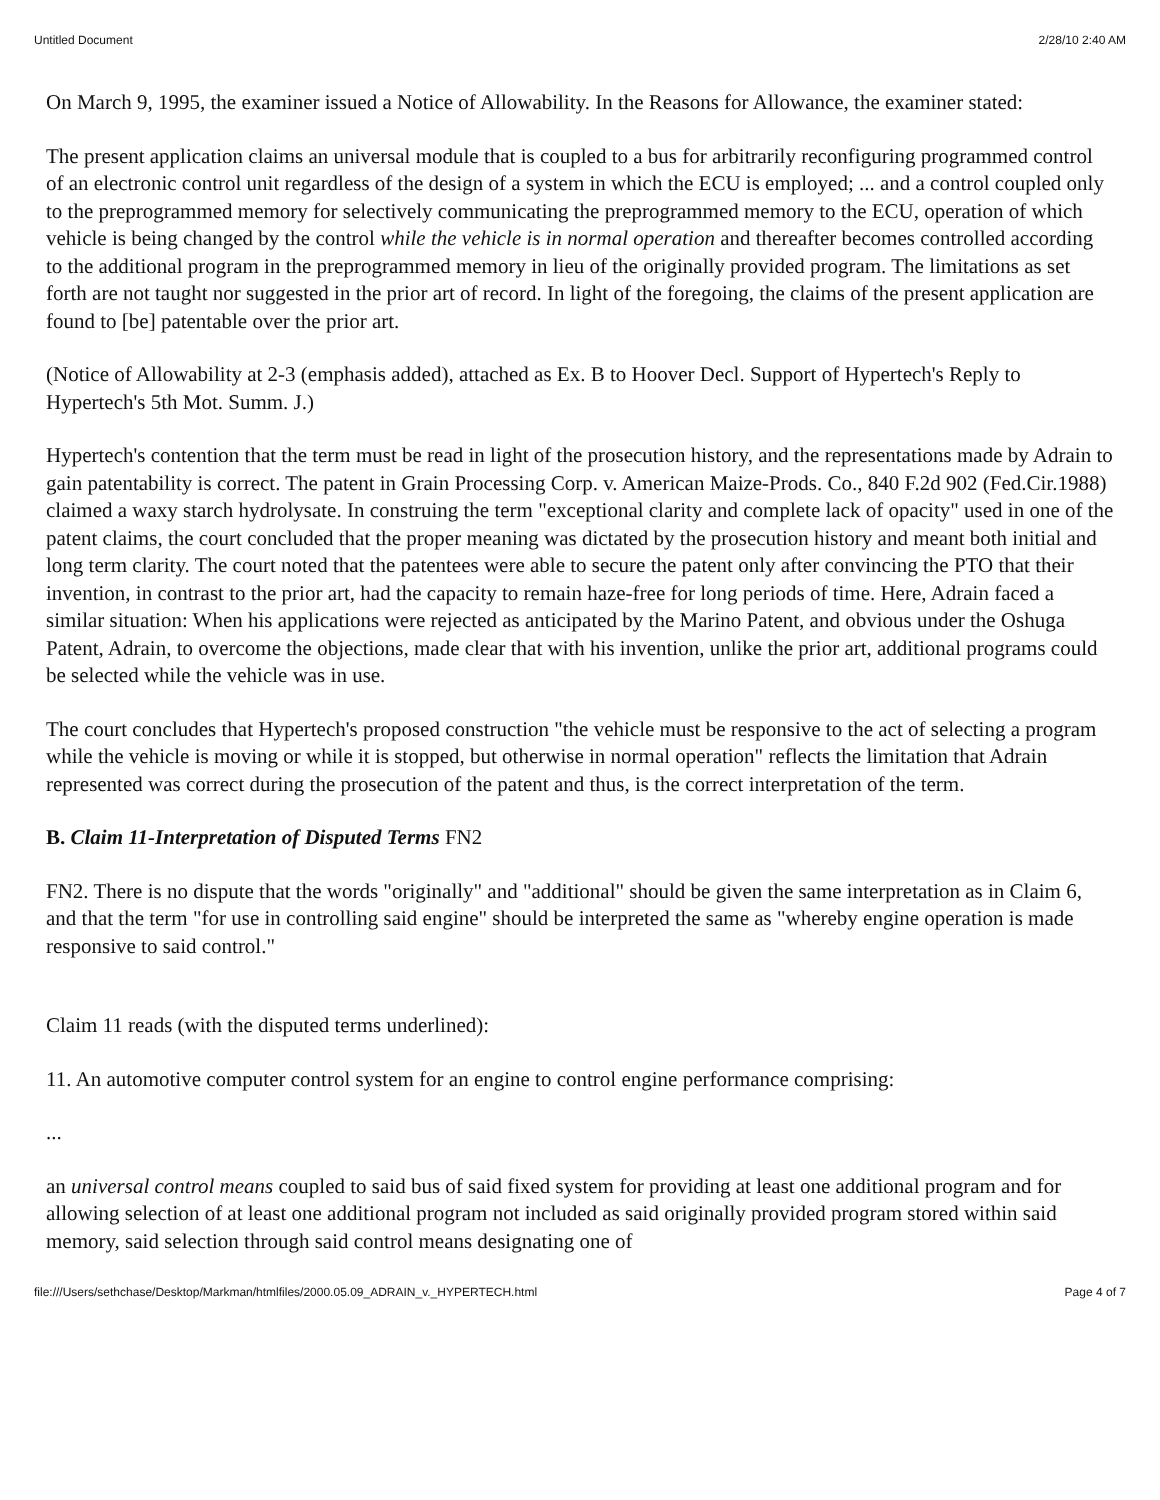Untitled Document 2/28/10 2:40 AM
On March 9, 1995, the examiner issued a Notice of Allowability. In the Reasons for Allowance, the examiner stated:
The present application claims an universal module that is coupled to a bus for arbitrarily reconfiguring programmed control of an electronic control unit regardless of the design of a system in which the ECU is employed; ... and a control coupled only to the preprogrammed memory for selectively communicating the preprogrammed memory to the ECU, operation of which vehicle is being changed by the control while the vehicle is in normal operation and thereafter becomes controlled according to the additional program in the preprogrammed memory in lieu of the originally provided program. The limitations as set forth are not taught nor suggested in the prior art of record. In light of the foregoing, the claims of the present application are found to [be] patentable over the prior art.
(Notice of Allowability at 2-3 (emphasis added), attached as Ex. B to Hoover Decl. Support of Hypertech's Reply to Hypertech's 5th Mot. Summ. J.)
Hypertech's contention that the term must be read in light of the prosecution history, and the representations made by Adrain to gain patentability is correct. The patent in Grain Processing Corp. v. American Maize-Prods. Co., 840 F.2d 902 (Fed.Cir.1988) claimed a waxy starch hydrolysate. In construing the term "exceptional clarity and complete lack of opacity" used in one of the patent claims, the court concluded that the proper meaning was dictated by the prosecution history and meant both initial and long term clarity. The court noted that the patentees were able to secure the patent only after convincing the PTO that their invention, in contrast to the prior art, had the capacity to remain haze-free for long periods of time. Here, Adrain faced a similar situation: When his applications were rejected as anticipated by the Marino Patent, and obvious under the Oshuga Patent, Adrain, to overcome the objections, made clear that with his invention, unlike the prior art, additional programs could be selected while the vehicle was in use.
The court concludes that Hypertech's proposed construction "the vehicle must be responsive to the act of selecting a program while the vehicle is moving or while it is stopped, but otherwise in normal operation" reflects the limitation that Adrain represented was correct during the prosecution of the patent and thus, is the correct interpretation of the term.
B. Claim 11-Interpretation of Disputed Terms FN2
FN2. There is no dispute that the words "originally" and "additional" should be given the same interpretation as in Claim 6, and that the term "for use in controlling said engine" should be interpreted the same as "whereby engine operation is made responsive to said control."
Claim 11 reads (with the disputed terms underlined):
11. An automotive computer control system for an engine to control engine performance comprising:
...
an universal control means coupled to said bus of said fixed system for providing at least one additional program and for allowing selection of at least one additional program not included as said originally provided program stored within said memory, said selection through said control means designating one of
file:///Users/sethchase/Desktop/Markman/htmlfiles/2000.05.09_ADRAIN_v._HYPERTECH.html Page 4 of 7